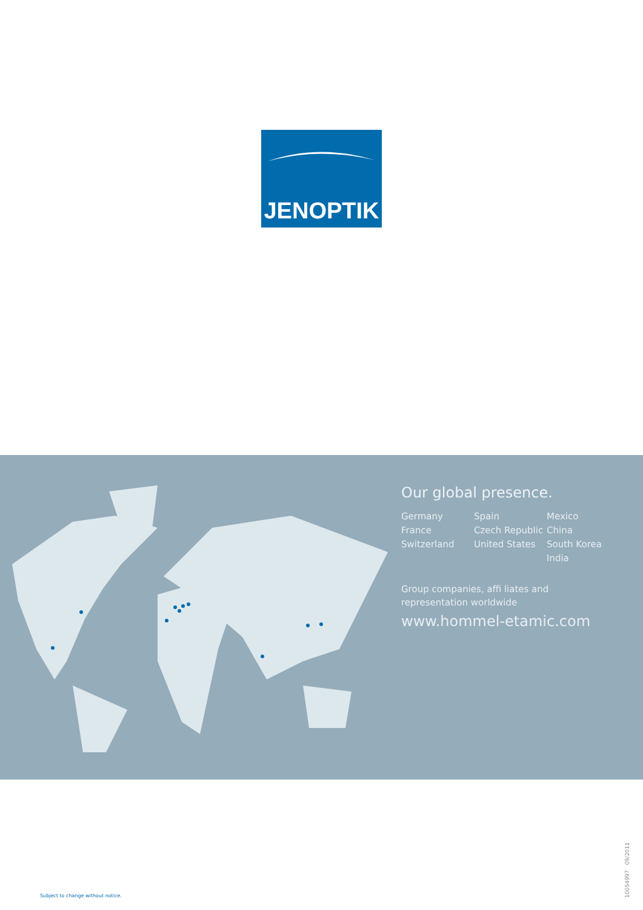JENOPTIK
Our global presence.
Germany
France
Switzerland
Spain
Czech Republic
United States
Mexico
China
South Korea
India
Group companies, affi liates and
representation worldwide
www.hommel-etamic.com
Subject to change without notice.
10054997 09/2011